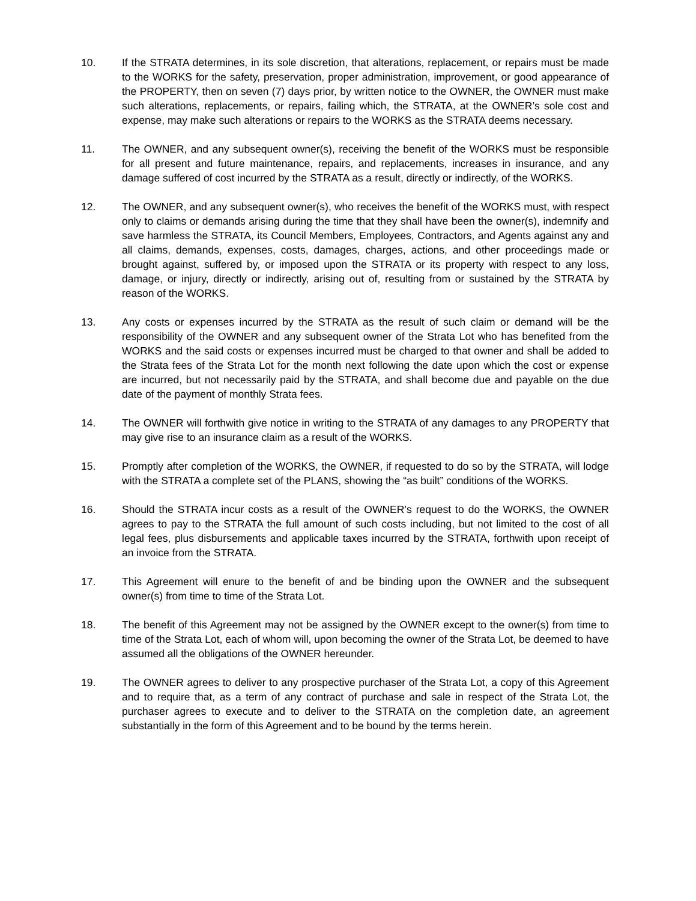10. If the STRATA determines, in its sole discretion, that alterations, replacement, or repairs must be made to the WORKS for the safety, preservation, proper administration, improvement, or good appearance of the PROPERTY, then on seven (7) days prior, by written notice to the OWNER, the OWNER must make such alterations, replacements, or repairs, failing which, the STRATA, at the OWNER’s sole cost and expense, may make such alterations or repairs to the WORKS as the STRATA deems necessary.
11. The OWNER, and any subsequent owner(s), receiving the benefit of the WORKS must be responsible for all present and future maintenance, repairs, and replacements, increases in insurance, and any damage suffered of cost incurred by the STRATA as a result, directly or indirectly, of the WORKS.
12. The OWNER, and any subsequent owner(s), who receives the benefit of the WORKS must, with respect only to claims or demands arising during the time that they shall have been the owner(s), indemnify and save harmless the STRATA, its Council Members, Employees, Contractors, and Agents against any and all claims, demands, expenses, costs, damages, charges, actions, and other proceedings made or brought against, suffered by, or imposed upon the STRATA or its property with respect to any loss, damage, or injury, directly or indirectly, arising out of, resulting from or sustained by the STRATA by reason of the WORKS.
13. Any costs or expenses incurred by the STRATA as the result of such claim or demand will be the responsibility of the OWNER and any subsequent owner of the Strata Lot who has benefited from the WORKS and the said costs or expenses incurred must be charged to that owner and shall be added to the Strata fees of the Strata Lot for the month next following the date upon which the cost or expense are incurred, but not necessarily paid by the STRATA, and shall become due and payable on the due date of the payment of monthly Strata fees.
14. The OWNER will forthwith give notice in writing to the STRATA of any damages to any PROPERTY that may give rise to an insurance claim as a result of the WORKS.
15. Promptly after completion of the WORKS, the OWNER, if requested to do so by the STRATA, will lodge with the STRATA a complete set of the PLANS, showing the “as built” conditions of the WORKS.
16. Should the STRATA incur costs as a result of the OWNER’s request to do the WORKS, the OWNER agrees to pay to the STRATA the full amount of such costs including, but not limited to the cost of all legal fees, plus disbursements and applicable taxes incurred by the STRATA, forthwith upon receipt of an invoice from the STRATA.
17. This Agreement will enure to the benefit of and be binding upon the OWNER and the subsequent owner(s) from time to time of the Strata Lot.
18. The benefit of this Agreement may not be assigned by the OWNER except to the owner(s) from time to time of the Strata Lot, each of whom will, upon becoming the owner of the Strata Lot, be deemed to have assumed all the obligations of the OWNER hereunder.
19. The OWNER agrees to deliver to any prospective purchaser of the Strata Lot, a copy of this Agreement and to require that, as a term of any contract of purchase and sale in respect of the Strata Lot, the purchaser agrees to execute and to deliver to the STRATA on the completion date, an agreement substantially in the form of this Agreement and to be bound by the terms herein.